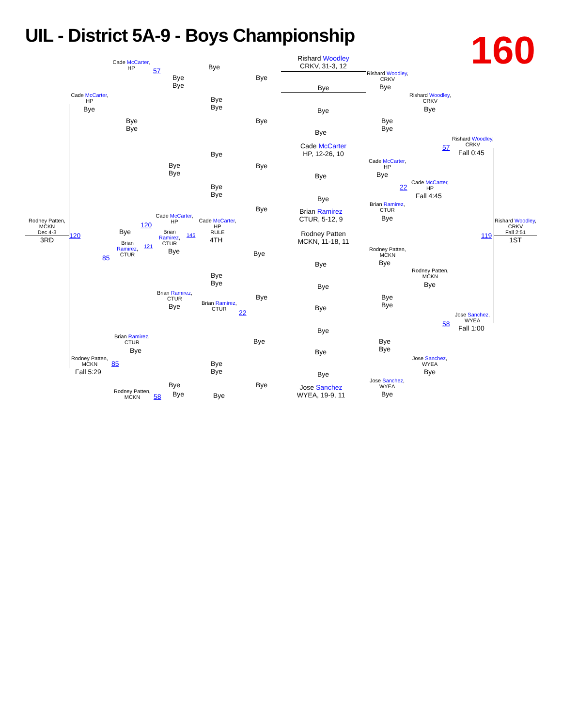UIL - District 5A-9 - Boys Championship
160
Rishard Woodley
CRKV, 31-3, 12
Bye
Cade McCarter,
HP
57 Bye
Bye
Bye
Bye
Rishard Woodley,
CRKV
Bye
Cade McCarter,
HP
Bye
Bye
Bye
Rishard Woodley,
CRKV
Bye
Bye
Bye
Bye
Bye
Bye
Bye
Bye
Rishard Woodley,
CRKV
57
Fall 0:45
Cade McCarter
HP, 12-26, 10
Bye
Cade McCarter,
HP
Bye
Bye
Bye
Bye Bye
Cade McCarter,
HP
22
Bye
Bye
Fall 4:45
Bye
Brian Ramirez,
CTUR
Bye
Brian Ramirez
CTUR, 5-12, 9
Bye
Cade McCarter,
HP
Cade McCarter,
HP
RULE
Rodney Patten,
MCKN
Dec 4-3
3RD
120
120 Bye
Brian Ramirez,
CTUR
145
4TH
Rodney Patten
MCKN, 11-18, 11
Rishard Woodley,
CRKV
Fall 2:51
119
1ST
Brian Ramirez,
CTUR
121
Rodney Patten,
MCKN
Bye Bye
85
Bye Bye
Rodney Patten,
MCKN
Bye
Bye
Bye
Bye
Brian Ramirez,
CTUR
Bye
Bye
Bye
Brian Ramirez,
CTUR
Bye Bye
22
Jose Sanchez,
WYEA
58
Fall 1:00
Bye
Brian Ramirez,
CTUR
Bye
Bye
Bye
Bye Bye
Rodney Patten,
MCKN
Jose Sanchez,
WYEA
85
Bye
Bye
Fall 5:29 Bye
Bye
Jose Sanchez,
WYEA
Bye Bye
Jose Sanchez
WYEA, 19-9, 11
Rodney Patten,
MCKN
Bye Bye
58 Bye